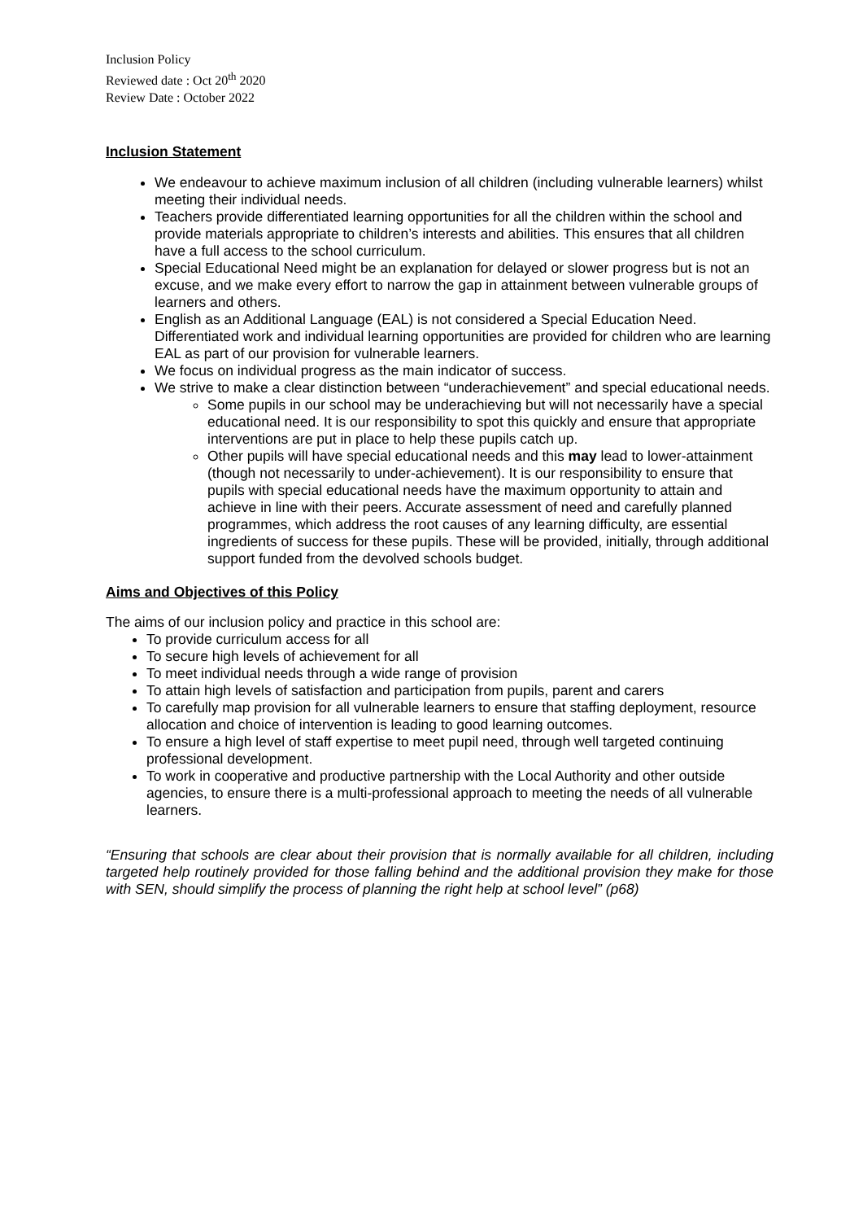Inclusion Policy
Reviewed date : Oct 20<sup>th</sup> 2020
Review Date : October 2022
Inclusion Statement
We endeavour to achieve maximum inclusion of all children (including vulnerable learners) whilst meeting their individual needs.
Teachers provide differentiated learning opportunities for all the children within the school and provide materials appropriate to children’s interests and abilities. This ensures that all children have a full access to the school curriculum.
Special Educational Need might be an explanation for delayed or slower progress but is not an excuse, and we make every effort to narrow the gap in attainment between vulnerable groups of learners and others.
English as an Additional Language (EAL) is not considered a Special Education Need. Differentiated work and individual learning opportunities are provided for children who are learning EAL as part of our provision for vulnerable learners.
We focus on individual progress as the main indicator of success.
We strive to make a clear distinction between “underachievement” and special educational needs.
Some pupils in our school may be underachieving but will not necessarily have a special educational need. It is our responsibility to spot this quickly and ensure that appropriate interventions are put in place to help these pupils catch up.
Other pupils will have special educational needs and this may lead to lower-attainment (though not necessarily to under-achievement). It is our responsibility to ensure that pupils with special educational needs have the maximum opportunity to attain and achieve in line with their peers. Accurate assessment of need and carefully planned programmes, which address the root causes of any learning difficulty, are essential ingredients of success for these pupils. These will be provided, initially, through additional support funded from the devolved schools budget.
Aims and Objectives of this Policy
The aims of our inclusion policy and practice in this school are:
To provide curriculum access for all
To secure high levels of achievement for all
To meet individual needs through a wide range of provision
To attain high levels of satisfaction and participation from pupils, parent and carers
To carefully map provision for all vulnerable learners to ensure that staffing deployment, resource allocation and choice of intervention is leading to good learning outcomes.
To ensure a high level of staff expertise to meet pupil need, through well targeted continuing professional development.
To work in cooperative and productive partnership with the Local Authority and other outside agencies, to ensure there is a multi-professional approach to meeting the needs of all vulnerable learners.
“Ensuring that schools are clear about their provision that is normally available for all children, including targeted help routinely provided for those falling behind and the additional provision they make for those with SEN, should simplify the process of planning the right help at school level” (p68)